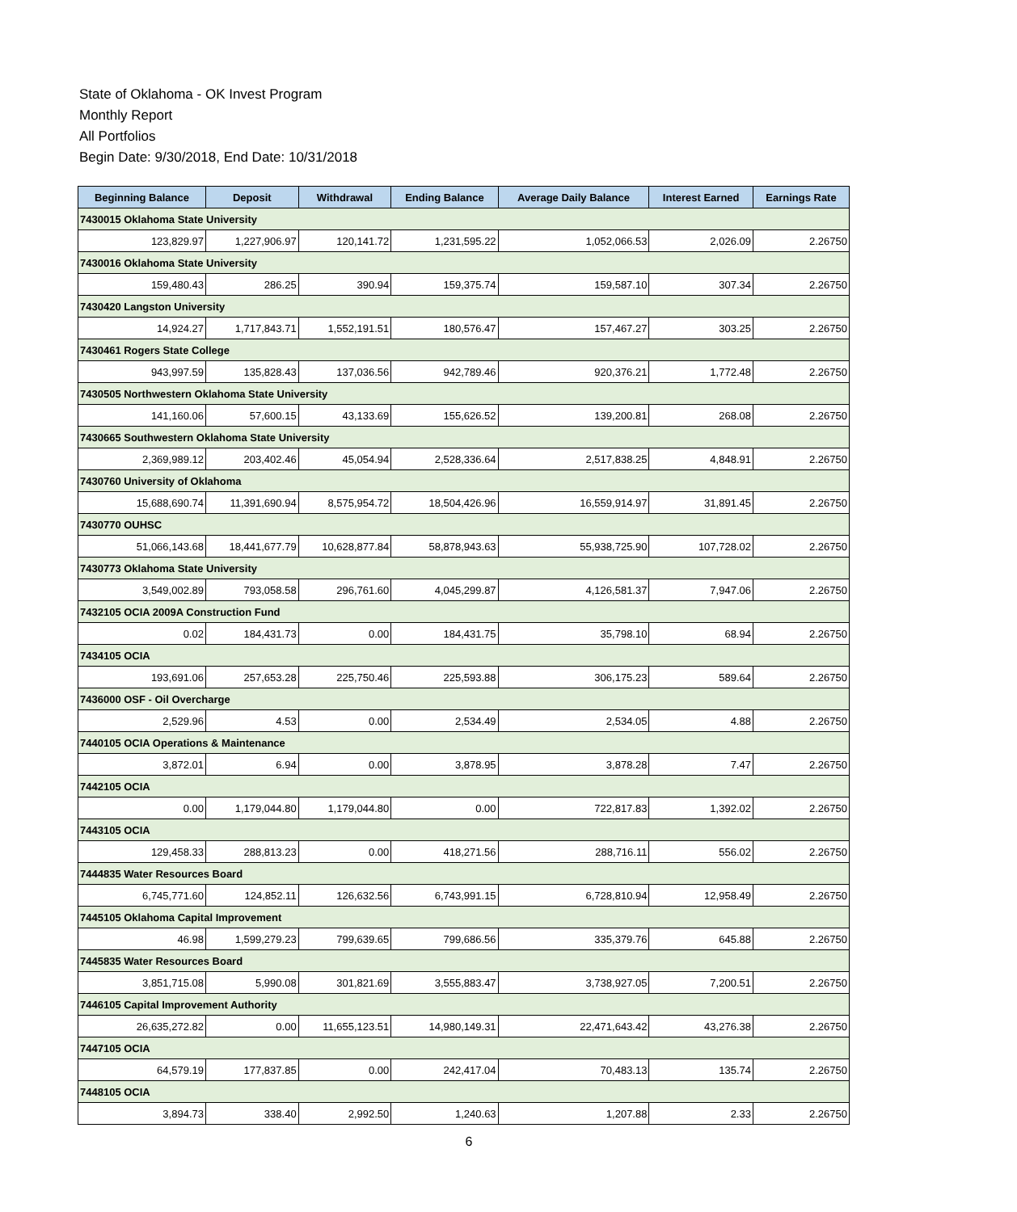State of Oklahoma - OK Invest Program
Monthly Report
All Portfolios
Begin Date: 9/30/2018, End Date: 10/31/2018
| Beginning Balance | Deposit | Withdrawal | Ending Balance | Average Daily Balance | Interest Earned | Earnings Rate |
| --- | --- | --- | --- | --- | --- | --- |
| 7430015 Oklahoma State University | | | | | | |
| 123,829.97 | 1,227,906.97 | 120,141.72 | 1,231,595.22 | 1,052,066.53 | 2,026.09 | 2.26750 |
| 7430016 Oklahoma State University | | | | | | |
| 159,480.43 | 286.25 | 390.94 | 159,375.74 | 159,587.10 | 307.34 | 2.26750 |
| 7430420 Langston University | | | | | | |
| 14,924.27 | 1,717,843.71 | 1,552,191.51 | 180,576.47 | 157,467.27 | 303.25 | 2.26750 |
| 7430461 Rogers State College | | | | | | |
| 943,997.59 | 135,828.43 | 137,036.56 | 942,789.46 | 920,376.21 | 1,772.48 | 2.26750 |
| 7430505 Northwestern Oklahoma State University | | | | | | |
| 141,160.06 | 57,600.15 | 43,133.69 | 155,626.52 | 139,200.81 | 268.08 | 2.26750 |
| 7430665 Southwestern Oklahoma State University | | | | | | |
| 2,369,989.12 | 203,402.46 | 45,054.94 | 2,528,336.64 | 2,517,838.25 | 4,848.91 | 2.26750 |
| 7430760 University of Oklahoma | | | | | | |
| 15,688,690.74 | 11,391,690.94 | 8,575,954.72 | 18,504,426.96 | 16,559,914.97 | 31,891.45 | 2.26750 |
| 7430770 OUHSC | | | | | | |
| 51,066,143.68 | 18,441,677.79 | 10,628,877.84 | 58,878,943.63 | 55,938,725.90 | 107,728.02 | 2.26750 |
| 7430773 Oklahoma State University | | | | | | |
| 3,549,002.89 | 793,058.58 | 296,761.60 | 4,045,299.87 | 4,126,581.37 | 7,947.06 | 2.26750 |
| 7432105 OCIA 2009A Construction Fund | | | | | | |
| 0.02 | 184,431.73 | 0.00 | 184,431.75 | 35,798.10 | 68.94 | 2.26750 |
| 7434105 OCIA | | | | | | |
| 193,691.06 | 257,653.28 | 225,750.46 | 225,593.88 | 306,175.23 | 589.64 | 2.26750 |
| 7436000 OSF - Oil Overcharge | | | | | | |
| 2,529.96 | 4.53 | 0.00 | 2,534.49 | 2,534.05 | 4.88 | 2.26750 |
| 7440105 OCIA Operations & Maintenance | | | | | | |
| 3,872.01 | 6.94 | 0.00 | 3,878.95 | 3,878.28 | 7.47 | 2.26750 |
| 7442105 OCIA | | | | | | |
| 0.00 | 1,179,044.80 | 1,179,044.80 | 0.00 | 722,817.83 | 1,392.02 | 2.26750 |
| 7443105 OCIA | | | | | | |
| 129,458.33 | 288,813.23 | 0.00 | 418,271.56 | 288,716.11 | 556.02 | 2.26750 |
| 7444835 Water Resources Board | | | | | | |
| 6,745,771.60 | 124,852.11 | 126,632.56 | 6,743,991.15 | 6,728,810.94 | 12,958.49 | 2.26750 |
| 7445105 Oklahoma Capital Improvement | | | | | | |
| 46.98 | 1,599,279.23 | 799,639.65 | 799,686.56 | 335,379.76 | 645.88 | 2.26750 |
| 7445835 Water Resources Board | | | | | | |
| 3,851,715.08 | 5,990.08 | 301,821.69 | 3,555,883.47 | 3,738,927.05 | 7,200.51 | 2.26750 |
| 7446105 Capital Improvement Authority | | | | | | |
| 26,635,272.82 | 0.00 | 11,655,123.51 | 14,980,149.31 | 22,471,643.42 | 43,276.38 | 2.26750 |
| 7447105 OCIA | | | | | | |
| 64,579.19 | 177,837.85 | 0.00 | 242,417.04 | 70,483.13 | 135.74 | 2.26750 |
| 7448105 OCIA | | | | | | |
| 3,894.73 | 338.40 | 2,992.50 | 1,240.63 | 1,207.88 | 2.33 | 2.26750 |
6